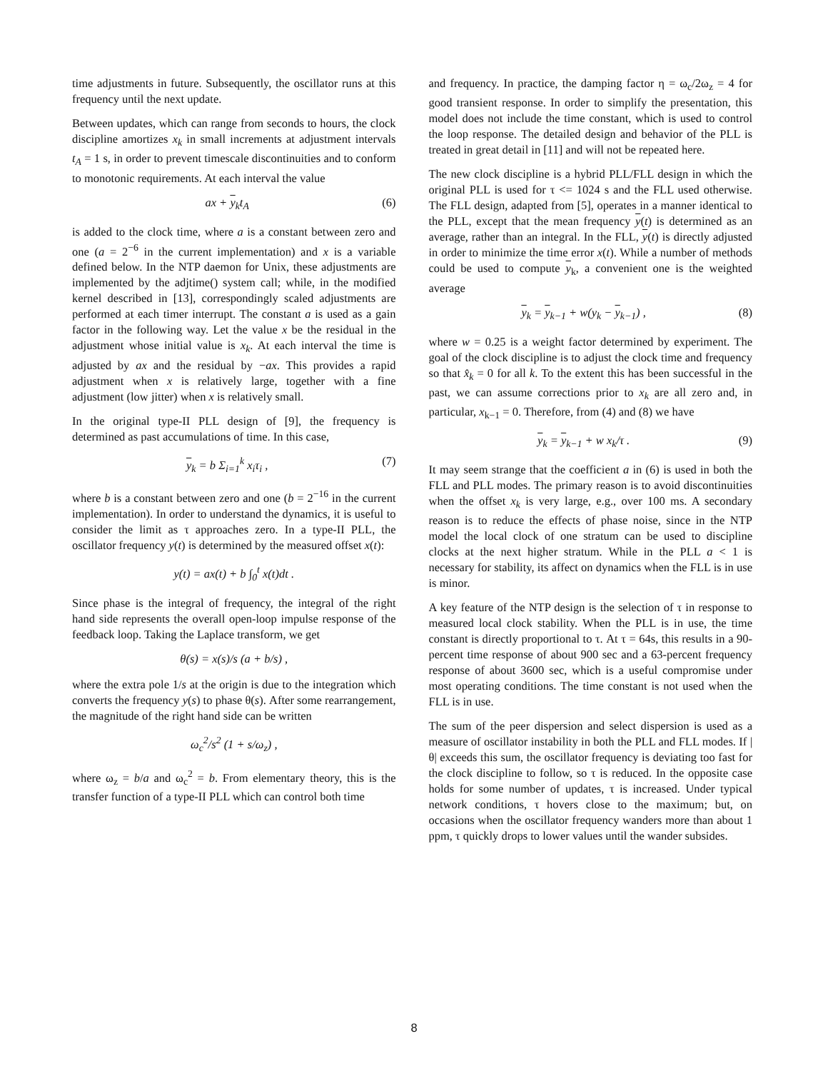time adjustments in future. Subsequently, the oscillator runs at this frequency until the next update.
Between updates, which can range from seconds to hours, the clock discipline amortizes x<sub>k</sub> in small increments at adjustment intervals t<sub>A</sub> = 1 s, in order to prevent timescale discontinuities and to conform to monotonic requirements. At each interval the value
ax + y<sub>k</sub>t<sub>A</sub> (6)
is added to the clock time, where a is a constant between zero and one (a = 2<sup>−6</sup> in the current implementation) and x is a variable defined below. In the NTP daemon for Unix, these adjustments are implemented by the adjtime() system call; while, in the modified kernel described in [13], correspondingly scaled adjustments are performed at each timer interrupt. The constant a is used as a gain factor in the following way. Let the value x be the residual in the adjustment whose initial value is x<sub>k</sub>. At each interval the time is adjusted by ax and the residual by −ax. This provides a rapid adjustment when x is relatively large, together with a fine adjustment (low jitter) when x is relatively small.
In the original type-II PLL design of [9], the frequency is determined as past accumulations of time. In this case,
y<sub>k</sub> = b Σ<sub>i=1</sub><sup>k</sup> x<sub>i</sub>τ<sub>i</sub> , (7)
where b is a constant between zero and one (b = 2<sup>−16</sup> in the current implementation). In order to understand the dynamics, it is useful to consider the limit as τ approaches zero. In a type-II PLL, the oscillator frequency y(t) is determined by the measured offset x(t):
y(t) = ax(t) + b ∫<sub>0</sub><sup>t</sup> x(t)dt .
Since phase is the integral of frequency, the integral of the right hand side represents the overall open-loop impulse response of the feedback loop. Taking the Laplace transform, we get
θ(s) = x(s)/s (a + b/s) ,
where the extra pole 1/s at the origin is due to the integration which converts the frequency y(s) to phase θ(s). After some rearrangement, the magnitude of the right hand side can be written
ω<sub>c</sub><sup>2</sup>/s<sup>2</sup> (1 + s/ω<sub>z</sub>) ,
where ω<sub>z</sub> = b/a and ω<sub>c</sub><sup>2</sup> = b. From elementary theory, this is the transfer function of a type-II PLL which can control both time
and frequency. In practice, the damping factor η = ω<sub>c</sub>/2ω<sub>z</sub> = 4 for good transient response. In order to simplify the presentation, this model does not include the time constant, which is used to control the loop response. The detailed design and behavior of the PLL is treated in great detail in [11] and will not be repeated here.
The new clock discipline is a hybrid PLL/FLL design in which the original PLL is used for τ <= 1024 s and the FLL used otherwise. The FLL design, adapted from [5], operates in a manner identical to the PLL, except that the mean frequency y(t) is determined as an average, rather than an integral. In the FLL, y(t) is directly adjusted in order to minimize the time error x(t). While a number of methods could be used to compute y<sub>k</sub>, a convenient one is the weighted average
y<sub>k</sub> = y<sub>k−1</sub> + w(y<sub>k</sub> − y<sub>k−1</sub>) , (8)
where w = 0.25 is a weight factor determined by experiment. The goal of the clock discipline is to adjust the clock time and frequency so that x̂<sub>k</sub> = 0 for all k. To the extent this has been successful in the past, we can assume corrections prior to x<sub>k</sub> are all zero and, in particular, x<sub>k−1</sub> = 0. Therefore, from (4) and (8) we have
y<sub>k</sub> = y<sub>k−1</sub> + w x<sub>k</sub>/τ . (9)
It may seem strange that the coefficient a in (6) is used in both the FLL and PLL modes. The primary reason is to avoid discontinuities when the offset x<sub>k</sub> is very large, e.g., over 100 ms. A secondary reason is to reduce the effects of phase noise, since in the NTP model the local clock of one stratum can be used to discipline clocks at the next higher stratum. While in the PLL a < 1 is necessary for stability, its affect on dynamics when the FLL is in use is minor.
A key feature of the NTP design is the selection of τ in response to measured local clock stability. When the PLL is in use, the time constant is directly proportional to τ. At τ = 64s, this results in a 90-percent time response of about 900 sec and a 63-percent frequency response of about 3600 sec, which is a useful compromise under most operating conditions. The time constant is not used when the FLL is in use.
The sum of the peer dispersion and select dispersion is used as a measure of oscillator instability in both the PLL and FLL modes. If |θ| exceeds this sum, the oscillator frequency is deviating too fast for the clock discipline to follow, so τ is reduced. In the opposite case holds for some number of updates, τ is increased. Under typical network conditions, τ hovers close to the maximum; but, on occasions when the oscillator frequency wanders more than about 1 ppm, τ quickly drops to lower values until the wander subsides.
8